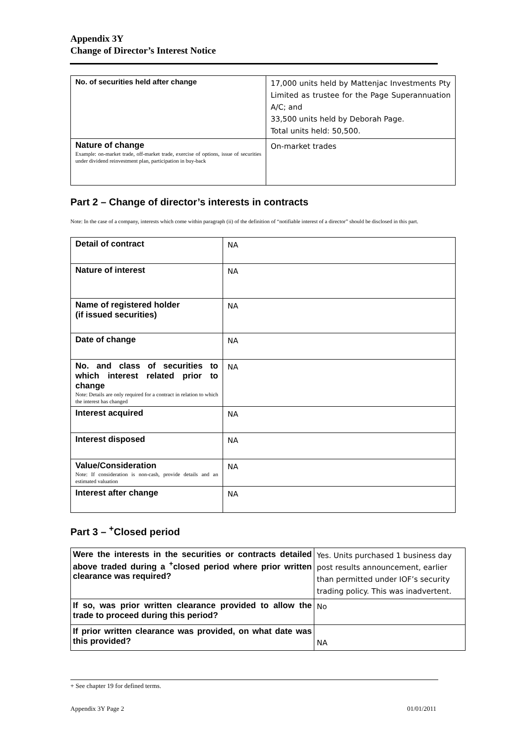Appendix 3Y
Change of Director’s Interest Notice
| No. of securities held after change | 17,000 units held by Mattenjac Investments Pty Limited as trustee for the Page Superannuation A/C; and 33,500 units held by Deborah Page. Total units held: 50,500. |
| Nature of change Example: on-market trade, off-market trade, exercise of options, issue of securities under dividend reinvestment plan, participation in buy-back | On-market trades |
Part 2 – Change of director’s interests in contracts
Note: In the case of a company, interests which come within paragraph (ii) of the definition of “notifiable interest of a director” should be disclosed in this part.
| Detail of contract | NA |
| Nature of interest | NA |
| Name of registered holder (if issued securities) | NA |
| Date of change | NA |
| No. and class of securities to which interest related prior to change Note: Details are only required for a contract in relation to which the interest has changed | NA |
| Interest acquired | NA |
| Interest disposed | NA |
| Value/Consideration Note: If consideration is non-cash, provide details and an estimated valuation | NA |
| Interest after change | NA |
Part 3 – <sup>+</sup>Closed period
| Were the interests in the securities or contracts detailed above traded during a <sup>+</sup>closed period where prior written clearance was required? | Yes. Units purchased 1 business day post results announcement, earlier than permitted under IOF’s security trading policy. This was inadvertent. |
| If so, was prior written clearance provided to allow the trade to proceed during this period? | No |
| If prior written clearance was provided, on what date was this provided? | NA |
+ See chapter 19 for defined terms.
Appendix 3Y Page 2 01/01/2011